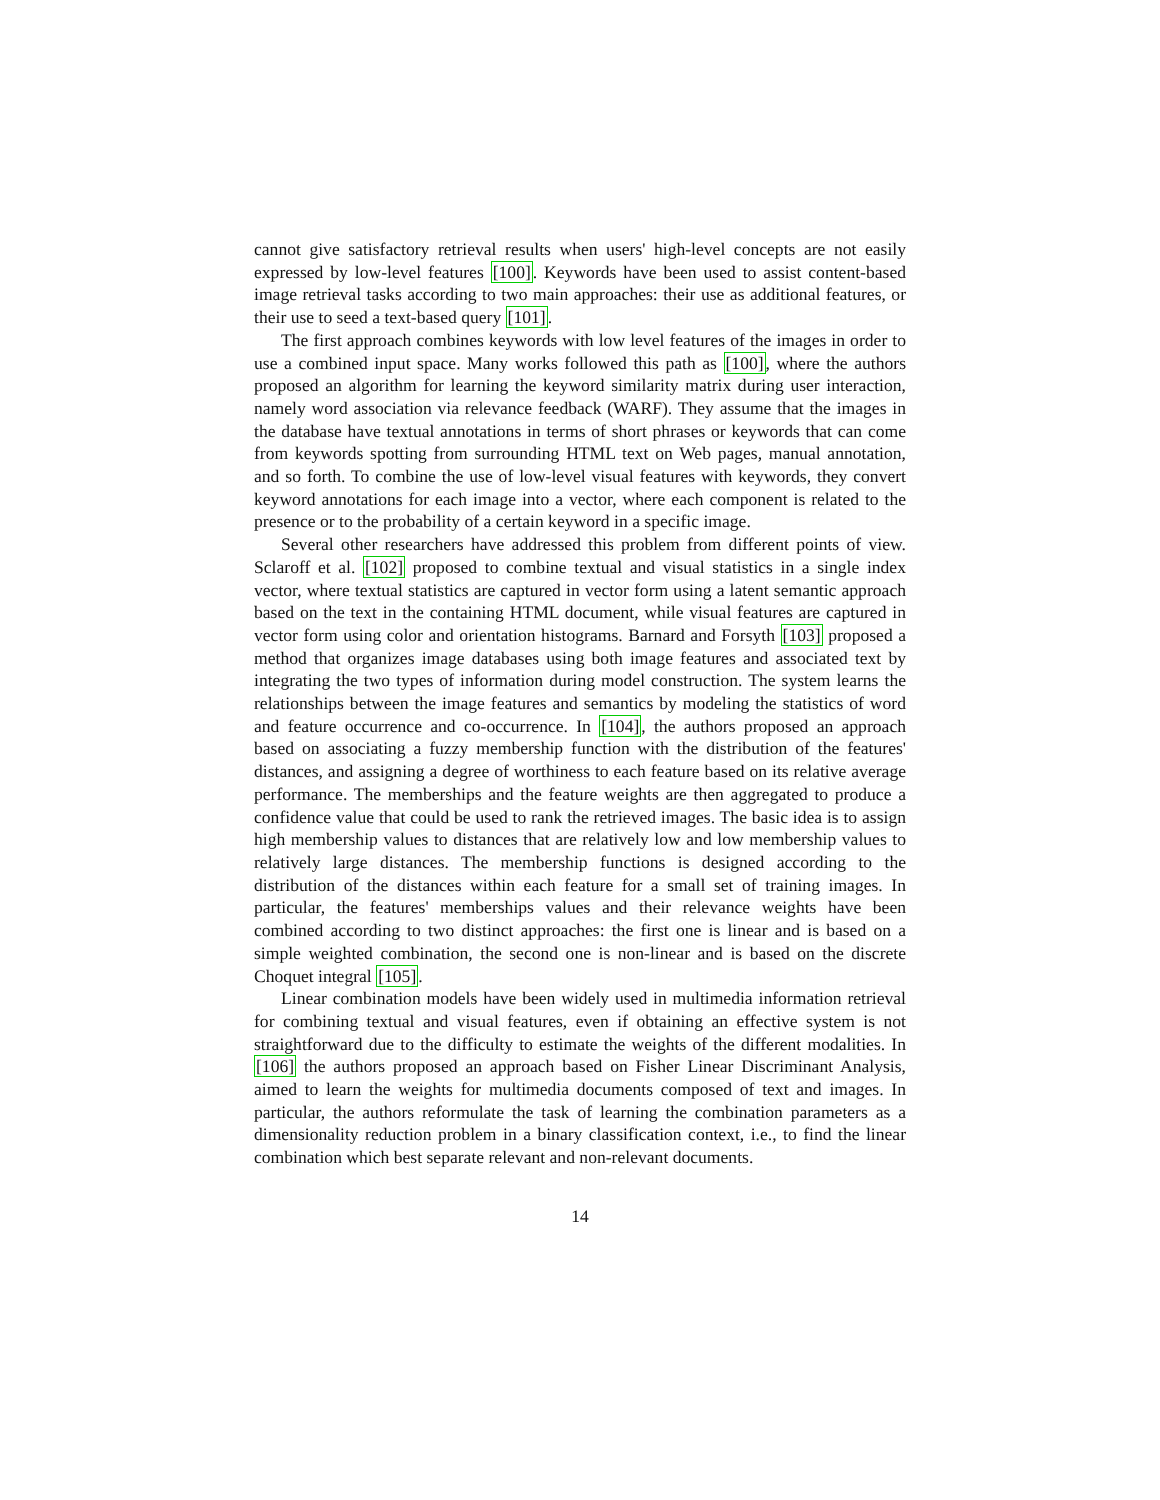cannot give satisfactory retrieval results when users' high-level concepts are not easily expressed by low-level features [100]. Keywords have been used to assist content-based image retrieval tasks according to two main approaches: their use as additional features, or their use to seed a text-based query [101].
The first approach combines keywords with low level features of the images in order to use a combined input space. Many works followed this path as [100], where the authors proposed an algorithm for learning the keyword similarity matrix during user interaction, namely word association via relevance feedback (WARF). They assume that the images in the database have textual annotations in terms of short phrases or keywords that can come from keywords spotting from surrounding HTML text on Web pages, manual annotation, and so forth. To combine the use of low-level visual features with keywords, they convert keyword annotations for each image into a vector, where each component is related to the presence or to the probability of a certain keyword in a specific image.
Several other researchers have addressed this problem from different points of view. Sclaroff et al. [102] proposed to combine textual and visual statistics in a single index vector, where textual statistics are captured in vector form using a latent semantic approach based on the text in the containing HTML document, while visual features are captured in vector form using color and orientation histograms. Barnard and Forsyth [103] proposed a method that organizes image databases using both image features and associated text by integrating the two types of information during model construction. The system learns the relationships between the image features and semantics by modeling the statistics of word and feature occurrence and co-occurrence. In [104], the authors proposed an approach based on associating a fuzzy membership function with the distribution of the features' distances, and assigning a degree of worthiness to each feature based on its relative average performance. The memberships and the feature weights are then aggregated to produce a confidence value that could be used to rank the retrieved images. The basic idea is to assign high membership values to distances that are relatively low and low membership values to relatively large distances. The membership functions is designed according to the distribution of the distances within each feature for a small set of training images. In particular, the features' memberships values and their relevance weights have been combined according to two distinct approaches: the first one is linear and is based on a simple weighted combination, the second one is non-linear and is based on the discrete Choquet integral [105].
Linear combination models have been widely used in multimedia information retrieval for combining textual and visual features, even if obtaining an effective system is not straightforward due to the difficulty to estimate the weights of the different modalities. In [106] the authors proposed an approach based on Fisher Linear Discriminant Analysis, aimed to learn the weights for multimedia documents composed of text and images. In particular, the authors reformulate the task of learning the combination parameters as a dimensionality reduction problem in a binary classification context, i.e., to find the linear combination which best separate relevant and non-relevant documents.
14